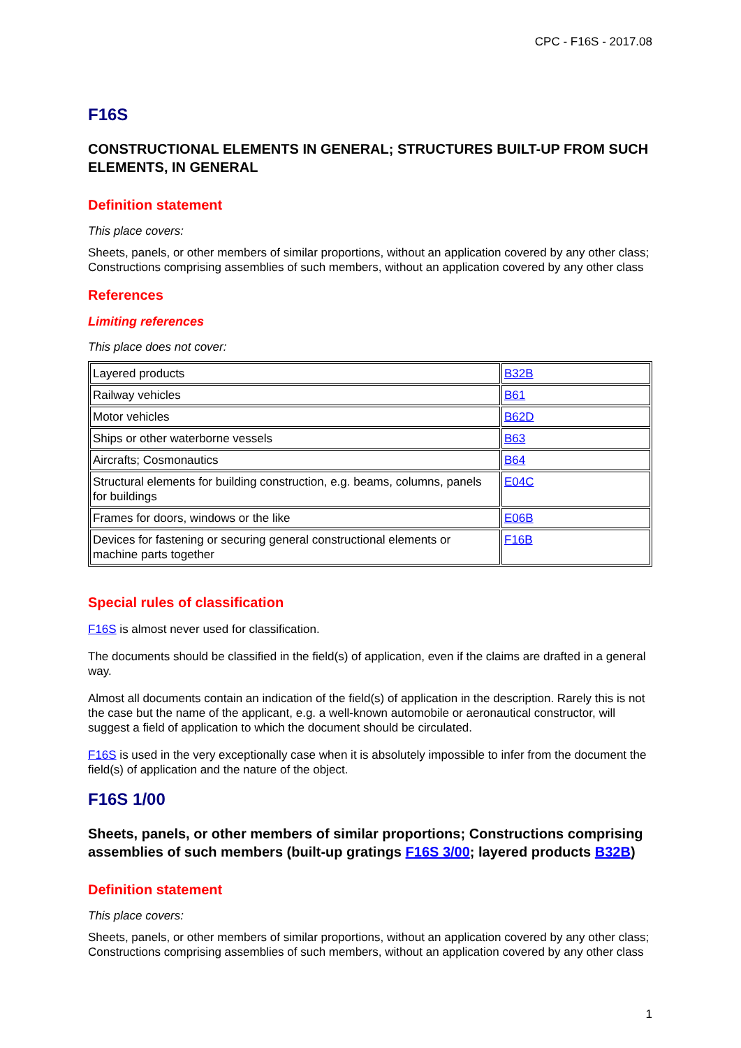CPC - F16S - 2017.08
F16S
CONSTRUCTIONAL ELEMENTS IN GENERAL; STRUCTURES BUILT-UP FROM SUCH ELEMENTS, IN GENERAL
Definition statement
This place covers:
Sheets, panels, or other members of similar proportions, without an application covered by any other class; Constructions comprising assemblies of such members, without an application covered by any other class
References
Limiting references
This place does not cover:
| Layered products | B32B |
| Railway vehicles | B61 |
| Motor vehicles | B62D |
| Ships or other waterborne vessels | B63 |
| Aircrafts; Cosmonautics | B64 |
| Structural elements for building construction, e.g. beams, columns, panels for buildings | E04C |
| Frames for doors, windows or the like | E06B |
| Devices for fastening or securing general constructional elements or machine parts together | F16B |
Special rules of classification
F16S is almost never used for classification.
The documents should be classified in the field(s) of application, even if the claims are drafted in a general way.
Almost all documents contain an indication of the field(s) of application in the description. Rarely this is not the case but the name of the applicant, e.g. a well-known automobile or aeronautical constructor, will suggest a field of application to which the document should be circulated.
F16S is used in the very exceptionally case when it is absolutely impossible to infer from the document the field(s) of application and the nature of the object.
F16S 1/00
Sheets, panels, or other members of similar proportions; Constructions comprising assemblies of such members (built-up gratings F16S 3/00; layered products B32B)
Definition statement
This place covers:
Sheets, panels, or other members of similar proportions, without an application covered by any other class; Constructions comprising assemblies of such members, without an application covered by any other class
1